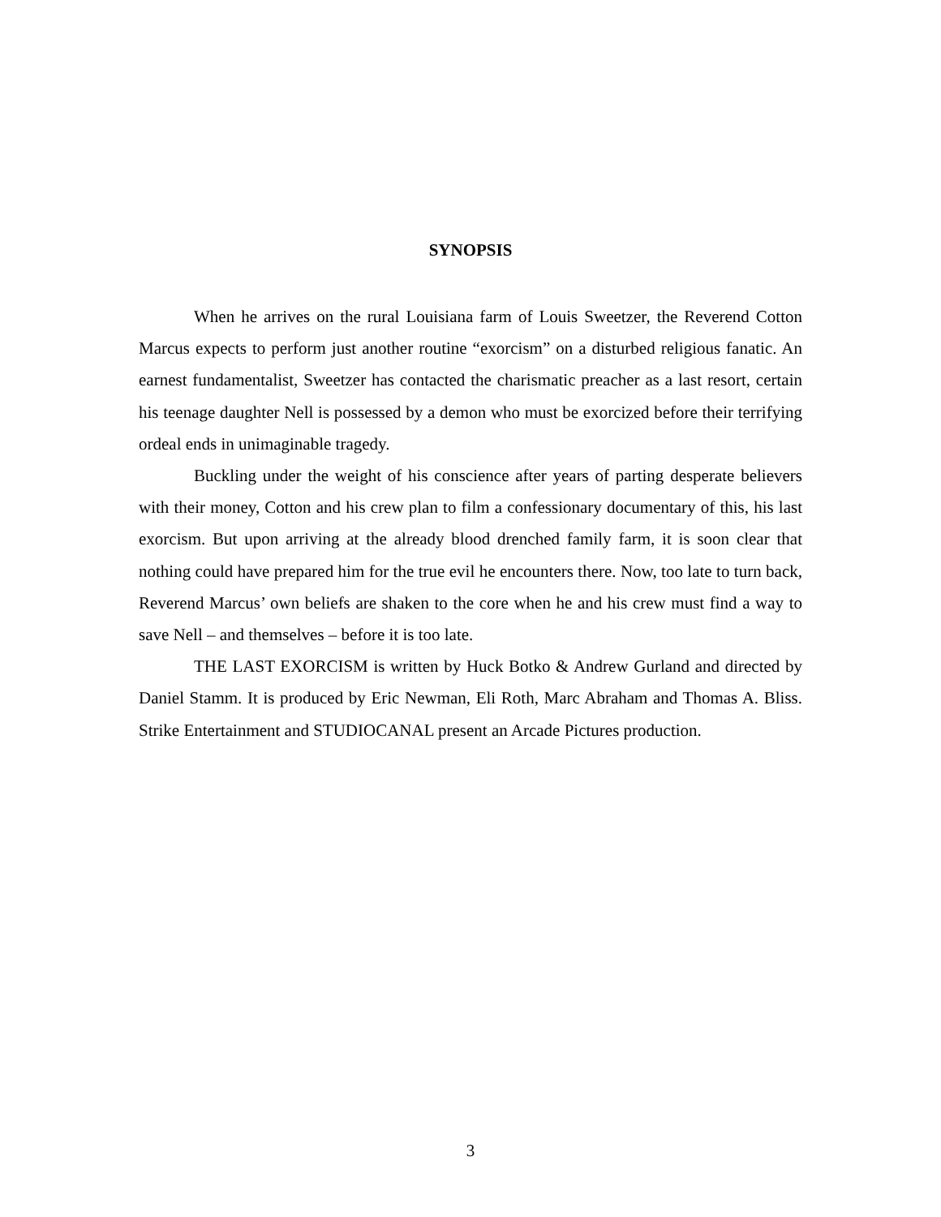SYNOPSIS
When he arrives on the rural Louisiana farm of Louis Sweetzer, the Reverend Cotton Marcus expects to perform just another routine “exorcism” on a disturbed religious fanatic. An earnest fundamentalist, Sweetzer has contacted the charismatic preacher as a last resort, certain his teenage daughter Nell is possessed by a demon who must be exorcized before their terrifying ordeal ends in unimaginable tragedy.
Buckling under the weight of his conscience after years of parting desperate believers with their money, Cotton and his crew plan to film a confessionary documentary of this, his last exorcism. But upon arriving at the already blood drenched family farm, it is soon clear that nothing could have prepared him for the true evil he encounters there. Now, too late to turn back, Reverend Marcus’ own beliefs are shaken to the core when he and his crew must find a way to save Nell – and themselves – before it is too late.
THE LAST EXORCISM is written by Huck Botko & Andrew Gurland and directed by Daniel Stamm. It is produced by Eric Newman, Eli Roth, Marc Abraham and Thomas A. Bliss. Strike Entertainment and STUDIOCANAL present an Arcade Pictures production.
3